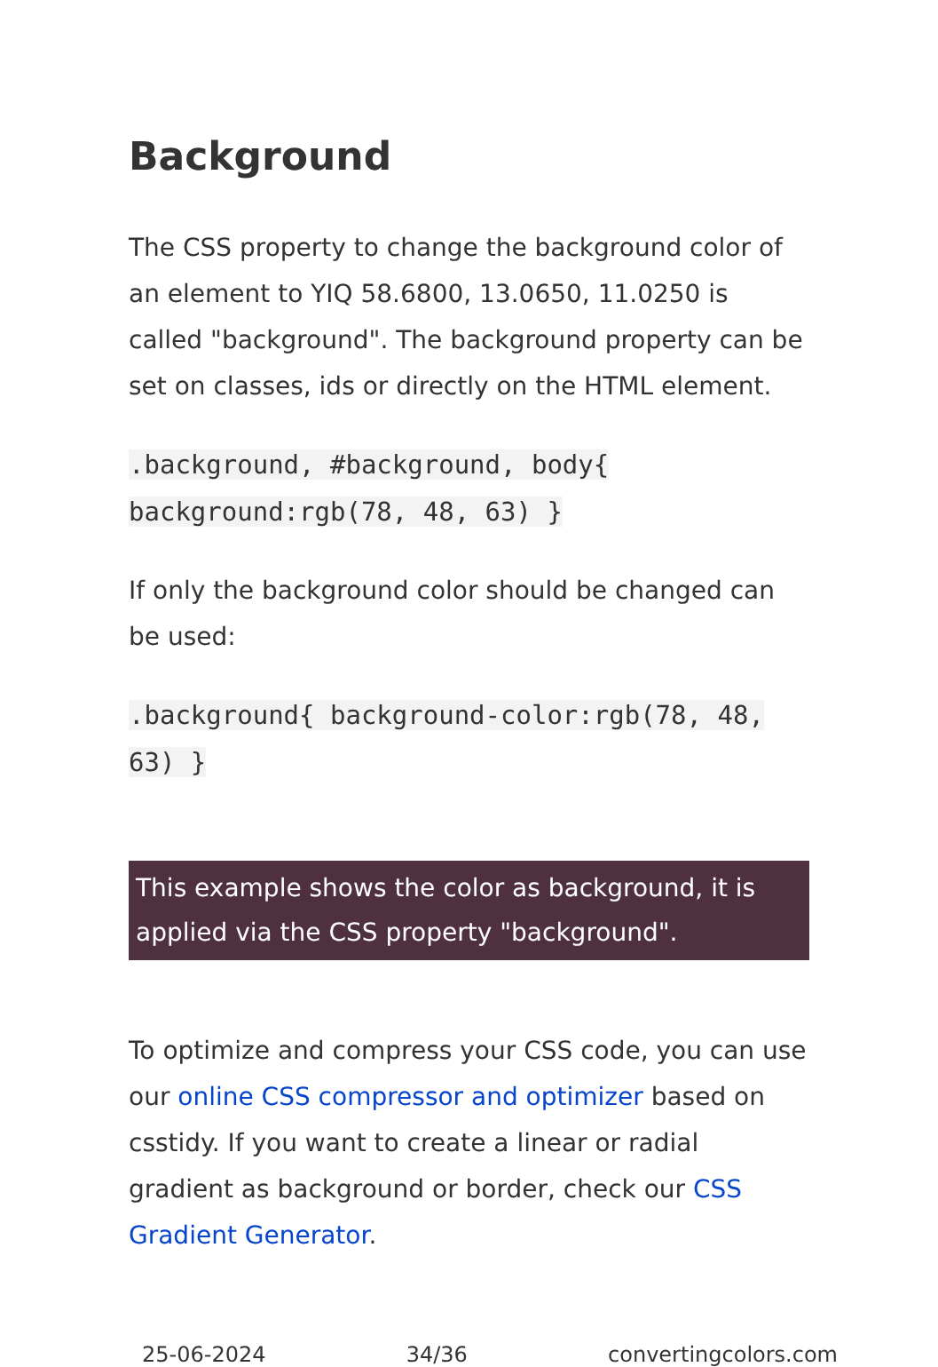Background
The CSS property to change the background color of an element to YIQ 58.6800, 13.0650, 11.0250 is called "background". The background property can be set on classes, ids or directly on the HTML element.
.background, #background, body{ background:rgb(78, 48, 63) }
If only the background color should be changed can be used:
.background{ background-color:rgb(78, 48, 63) }
This example shows the color as background, it is applied via the CSS property "background".
To optimize and compress your CSS code, you can use our online CSS compressor and optimizer based on csstidy. If you want to create a linear or radial gradient as background or border, check our CSS Gradient Generator.
25-06-2024 34/36 convertingcolors.com